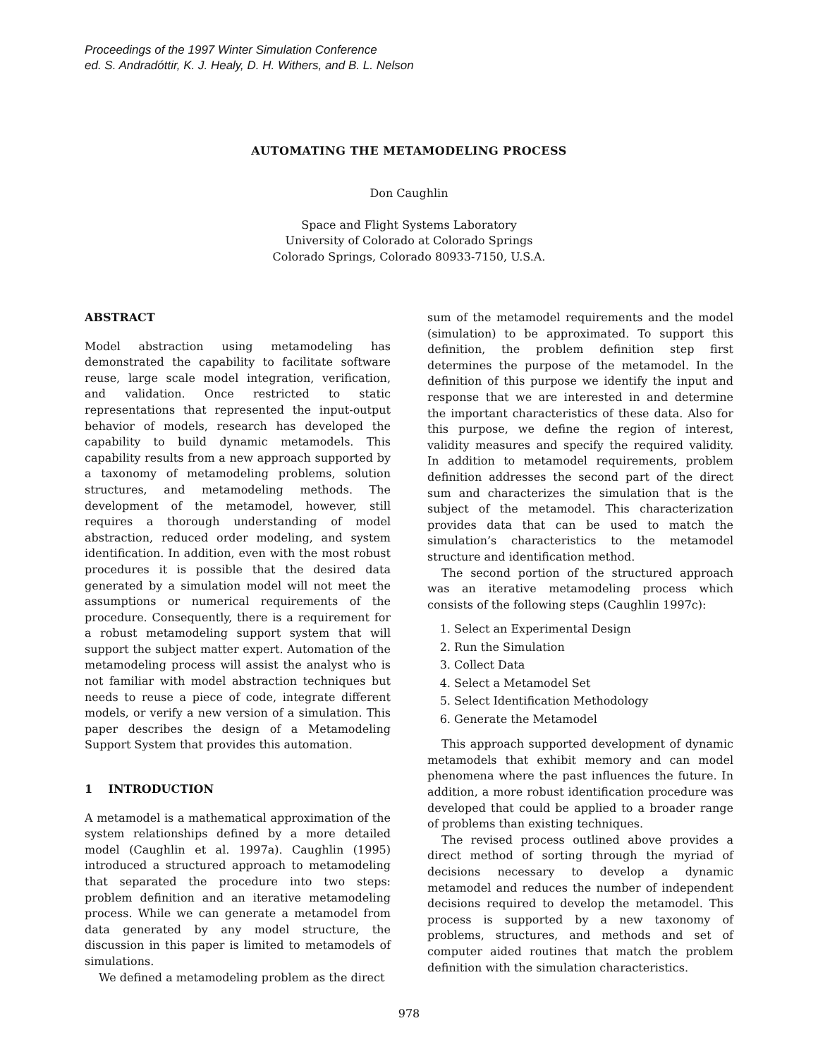Proceedings of the 1997 Winter Simulation Conference
ed. S. Andradóttir, K. J. Healy, D. H. Withers, and B. L. Nelson
AUTOMATING THE METAMODELING PROCESS
Don Caughlin
Space and Flight Systems Laboratory
University of Colorado at Colorado Springs
Colorado Springs, Colorado 80933-7150, U.S.A.
ABSTRACT
Model abstraction using metamodeling has demonstrated the capability to facilitate software reuse, large scale model integration, verification, and validation. Once restricted to static representations that represented the input-output behavior of models, research has developed the capability to build dynamic metamodels. This capability results from a new approach supported by a taxonomy of metamodeling problems, solution structures, and metamodeling methods. The development of the metamodel, however, still requires a thorough understanding of model abstraction, reduced order modeling, and system identification. In addition, even with the most robust procedures it is possible that the desired data generated by a simulation model will not meet the assumptions or numerical requirements of the procedure. Consequently, there is a requirement for a robust metamodeling support system that will support the subject matter expert. Automation of the metamodeling process will assist the analyst who is not familiar with model abstraction techniques but needs to reuse a piece of code, integrate different models, or verify a new version of a simulation. This paper describes the design of a Metamodeling Support System that provides this automation.
1 INTRODUCTION
A metamodel is a mathematical approximation of the system relationships defined by a more detailed model (Caughlin et al. 1997a). Caughlin (1995) introduced a structured approach to metamodeling that separated the procedure into two steps: problem definition and an iterative metamodeling process. While we can generate a metamodel from data generated by any model structure, the discussion in this paper is limited to metamodels of simulations.
We defined a metamodeling problem as the direct
sum of the metamodel requirements and the model (simulation) to be approximated. To support this definition, the problem definition step first determines the purpose of the metamodel. In the definition of this purpose we identify the input and response that we are interested in and determine the important characteristics of these data. Also for this purpose, we define the region of interest, validity measures and specify the required validity. In addition to metamodel requirements, problem definition addresses the second part of the direct sum and characterizes the simulation that is the subject of the metamodel. This characterization provides data that can be used to match the simulation’s characteristics to the metamodel structure and identification method.
The second portion of the structured approach was an iterative metamodeling process which consists of the following steps (Caughlin 1997c):
1. Select an Experimental Design
2. Run the Simulation
3. Collect Data
4. Select a Metamodel Set
5. Select Identification Methodology
6. Generate the Metamodel
This approach supported development of dynamic metamodels that exhibit memory and can model phenomena where the past influences the future. In addition, a more robust identification procedure was developed that could be applied to a broader range of problems than existing techniques.
The revised process outlined above provides a direct method of sorting through the myriad of decisions necessary to develop a dynamic metamodel and reduces the number of independent decisions required to develop the metamodel. This process is supported by a new taxonomy of problems, structures, and methods and set of computer aided routines that match the problem definition with the simulation characteristics.
978